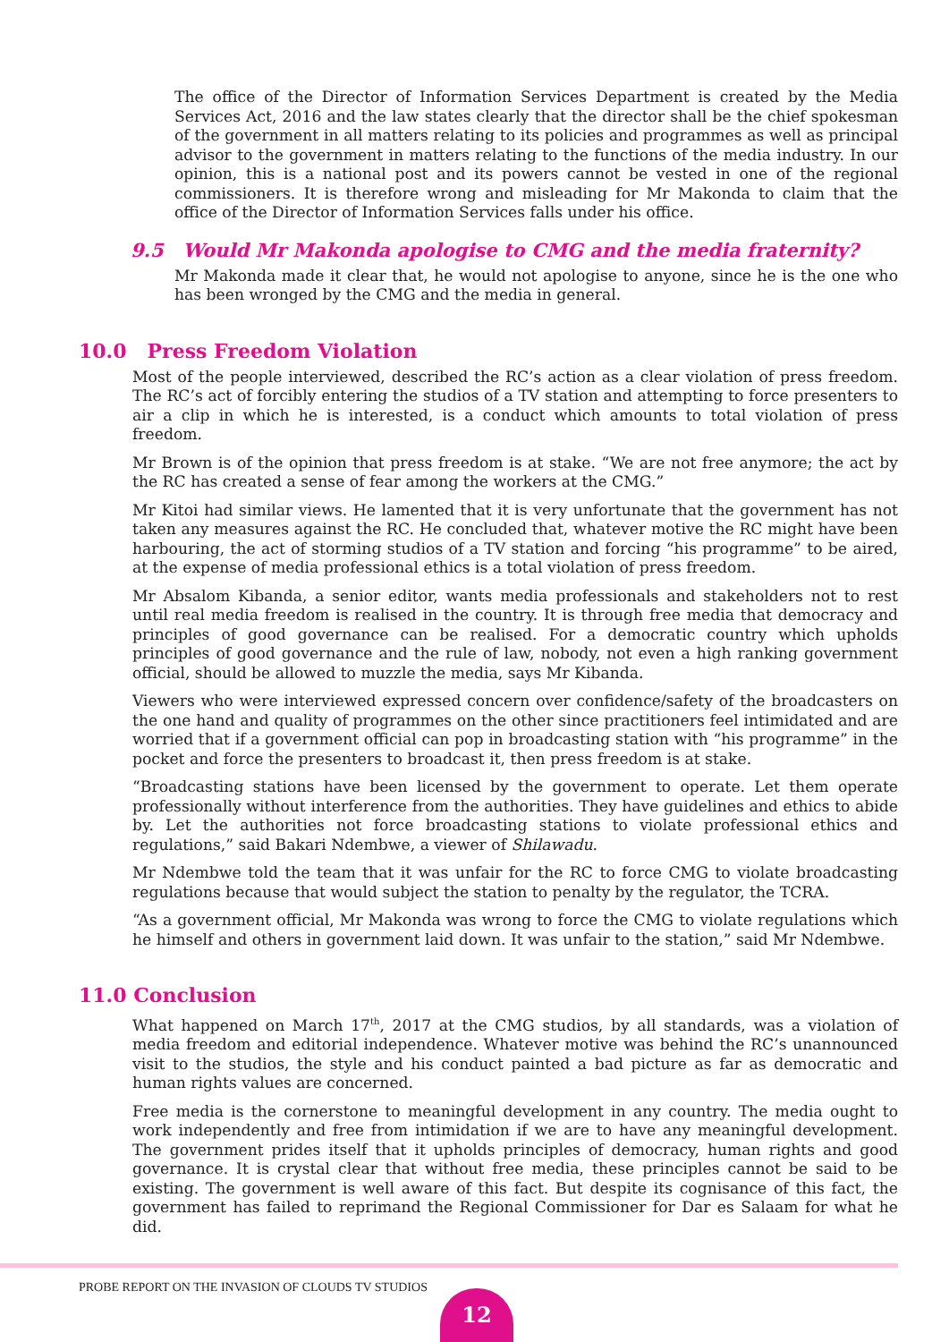The office of the Director of Information Services Department is created by the Media Services Act, 2016 and the law states clearly that the director shall be the chief spokesman of the government in all matters relating to its policies and programmes as well as principal advisor to the government in matters relating to the functions of the media industry. In our opinion, this is a national post and its powers cannot be vested in one of the regional commissioners. It is therefore wrong and misleading for Mr Makonda to claim that the office of the Director of Information Services falls under his office.
9.5 Would Mr Makonda apologise to CMG and the media fraternity?
Mr Makonda made it clear that, he would not apologise to anyone, since he is the one who has been wronged by the CMG and the media in general.
10.0 Press Freedom Violation
Most of the people interviewed, described the RC’s action as a clear violation of press freedom. The RC’s act of forcibly entering the studios of a TV station and attempting to force presenters to air a clip in which he is interested, is a conduct which amounts to total violation of press freedom.
Mr Brown is of the opinion that press freedom is at stake. “We are not free anymore; the act by the RC has created a sense of fear among the workers at the CMG.”
Mr Kitoi had similar views. He lamented that it is very unfortunate that the government has not taken any measures against the RC. He concluded that, whatever motive the RC might have been harbouring, the act of storming studios of a TV station and forcing “his programme” to be aired, at the expense of media professional ethics is a total violation of press freedom.
Mr Absalom Kibanda, a senior editor, wants media professionals and stakeholders not to rest until real media freedom is realised in the country. It is through free media that democracy and principles of good governance can be realised. For a democratic country which upholds principles of good governance and the rule of law, nobody, not even a high ranking government official, should be allowed to muzzle the media, says Mr Kibanda.
Viewers who were interviewed expressed concern over confidence/safety of the broadcasters on the one hand and quality of programmes on the other since practitioners feel intimidated and are worried that if a government official can pop in broadcasting station with “his programme” in the pocket and force the presenters to broadcast it, then press freedom is at stake.
“Broadcasting stations have been licensed by the government to operate. Let them operate professionally without interference from the authorities. They have guidelines and ethics to abide by. Let the authorities not force broadcasting stations to violate professional ethics and regulations,” said Bakari Ndembwe, a viewer of Shilawadu.
Mr Ndembwe told the team that it was unfair for the RC to force CMG to violate broadcasting regulations because that would subject the station to penalty by the regulator, the TCRA.
“As a government official, Mr Makonda was wrong to force the CMG to violate regulations which he himself and others in government laid down. It was unfair to the station,” said Mr Ndembwe.
11.0 Conclusion
What happened on March 17<sup>th</sup>, 2017 at the CMG studios, by all standards, was a violation of media freedom and editorial independence. Whatever motive was behind the RC’s unannounced visit to the studios, the style and his conduct painted a bad picture as far as democratic and human rights values are concerned.
Free media is the cornerstone to meaningful development in any country. The media ought to work independently and free from intimidation if we are to have any meaningful development. The government prides itself that it upholds principles of democracy, human rights and good governance. It is crystal clear that without free media, these principles cannot be said to be existing. The government is well aware of this fact. But despite its cognisance of this fact, the government has failed to reprimand the Regional Commissioner for Dar es Salaam for what he did.
PROBE REPORT ON THE INVASION OF CLOUDS TV STUDIOS
12